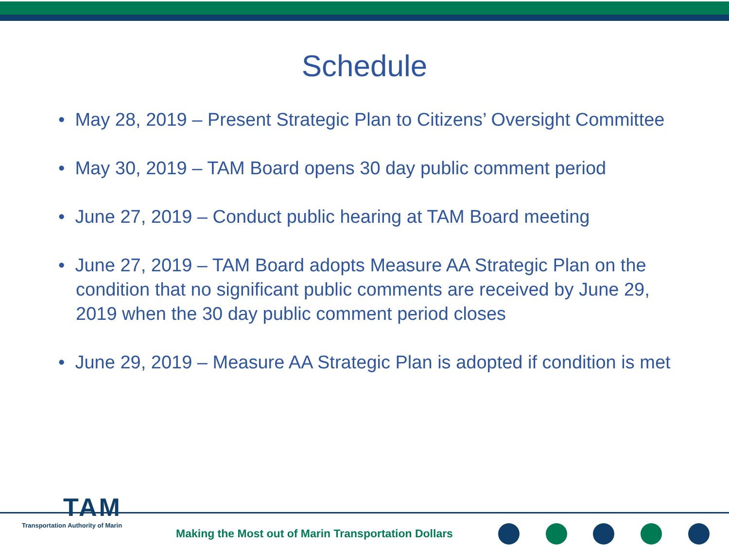Schedule
• May 28, 2019 – Present Strategic Plan to Citizens’ Oversight Committee
• May 30, 2019 – TAM Board opens 30 day public comment period
• June 27, 2019 – Conduct public hearing at TAM Board meeting
• June 27, 2019 – TAM Board adopts Measure AA Strategic Plan on the condition that no significant public comments are received by June 29, 2019 when the 30 day public comment period closes
• June 29, 2019 – Measure AA Strategic Plan is adopted if condition is met
TAM
Transportation Authority of Marin
Making the Most out of Marin Transportation Dollars